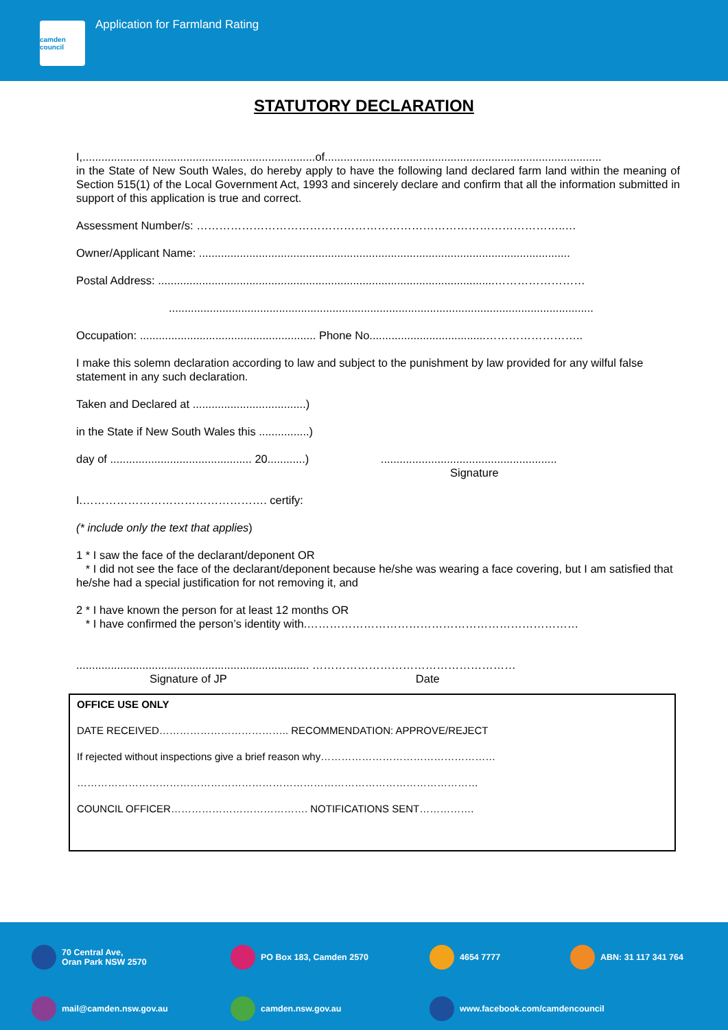camden council
Application for Farmland Rating
STATUTORY DECLARATION
I,..........................................................................of........................................................................................
in the State of New South Wales, do hereby apply to have the following land declared farm land within the meaning of Section 515(1) of the Local Government Act, 1993 and sincerely declare and confirm that all the information submitted in support of this application is true and correct.
Assessment Number/s: ……………………………………………………………………………………..…
Owner/Applicant Name: ......................................................................................................................
Postal Address: ...........................................................................................................……………………
.......................................................................................................................................
Occupation: ........................................................ Phone No.....................................……………………..
I make this solemn declaration according to law and subject to the punishment by law provided for any wilful false statement in any such declaration.
Taken and Declared at ....................................)
in the State if New South Wales this ................)
day of ............................................. 20............) ........................................................
Signature
I.…………………………………………. certify:
(* include only the text that applies)
1 * I saw the face of the declarant/deponent OR
* I did not see the face of the declarant/deponent because he/she was wearing a face covering, but I am satisfied that he/she had a special justification for not removing it, and
2 * I have known the person for at least 12 months OR
* I have confirmed the person’s identity with.………………………………………………………………
.......................................................................... ………………………………………………
Signature of JP Date
OFFICE USE ONLY
DATE RECEIVED……………………………….. RECOMMENDATION: APPROVE/REJECT
If rejected without inspections give a brief reason why……………………………………………
………………………………………………………………………………………………………
COUNCIL OFFICER…………………………………. NOTIFICATIONS SENT…………….
70 Central Ave,
Oran Park NSW 2570
PO Box 183, Camden 2570
4654 7777
ABN: 31 117 341 764
mail@camden.nsw.gov.au
camden.nsw.gov.au
www.facebook.com/camdencouncil